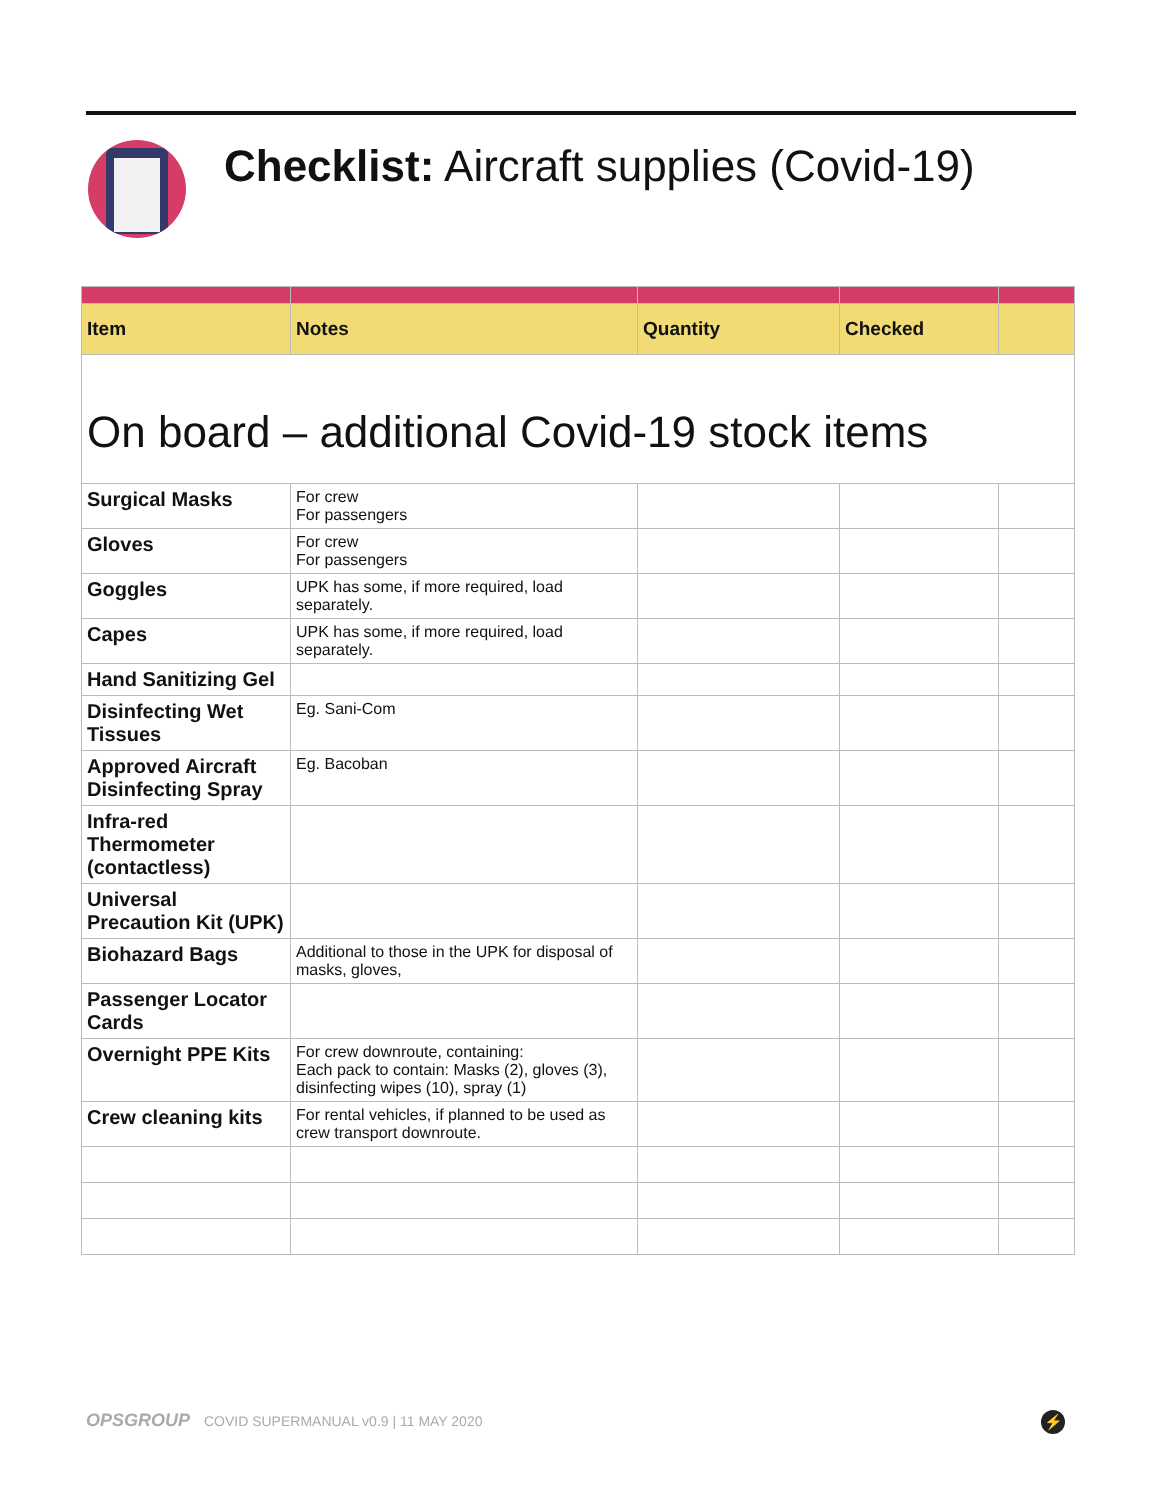Checklist: Aircraft supplies (Covid-19)
| Item | Notes | Quantity | Checked | |
| --- | --- | --- | --- | --- |
| On board – additional Covid-19 stock items | | | | |
| Surgical Masks | For crew For passengers | | | |
| Gloves | For crew For passengers | | | |
| Goggles | UPK has some, if more required, load separately. | | | |
| Capes | UPK has some, if more required, load separately. | | | |
| Hand Sanitizing Gel | | | | |
| Disinfecting Wet Tissues | Eg. Sani-Com | | | |
| Approved Aircraft Disinfecting Spray | Eg. Bacoban | | | |
| Infra-red Thermometer (contactless) | | | | |
| Universal Precaution Kit (UPK) | | | | |
| Biohazard Bags | Additional to those in the UPK for disposal of masks, gloves, | | | |
| Passenger Locator Cards | | | | |
| Overnight PPE Kits | For crew downroute, containing: Each pack to contain: Masks (2), gloves (3), disinfecting wipes (10), spray (1) | | | |
| Crew cleaning kits | For rental vehicles, if planned to be used as crew transport downroute. | | | |
OPSGROUP COVID SUPERMANUAL v0.9 | 11 MAY 2020
⚡